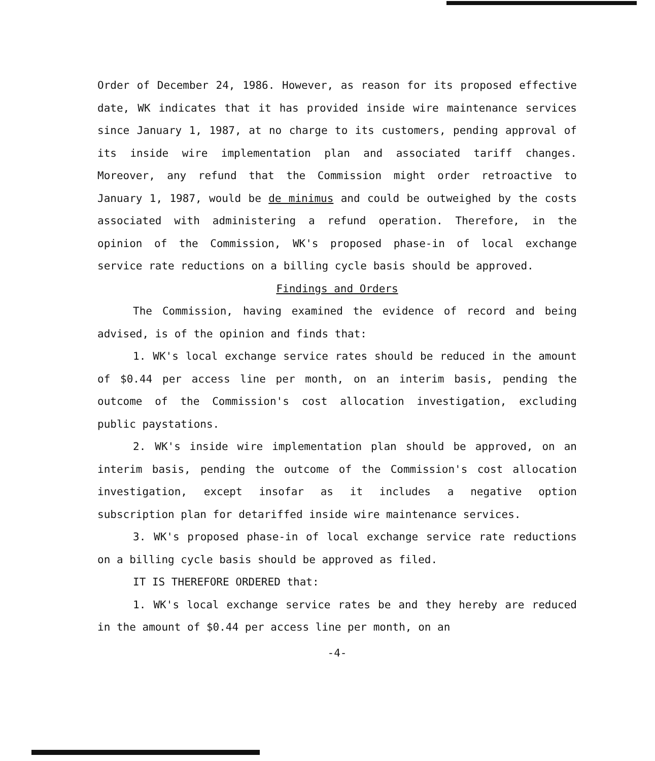Order of December 24, 1986. However, as reason for its proposed effective date, WK indicates that it has provided inside wire maintenance services since January 1, 1987, at no charge to its customers, pending approval of its inside wire implementation plan and associated tariff changes. Moreover, any refund that the Commission might order retroactive to January 1, 1987, would be de minimus and could be outweighed by the costs associated with administering a refund operation. Therefore, in the opinion of the Commission, WK's proposed phase-in of local exchange service rate reductions on a billing cycle basis should be approved.
Findings and Orders
The Commission, having examined the evidence of record and being advised, is of the opinion and finds that:
1. WK's local exchange service rates should be reduced in the amount of $0.44 per access line per month, on an interim basis, pending the outcome of the Commission's cost allocation investigation, excluding public paystations.
2. WK's inside wire implementation plan should be approved, on an interim basis, pending the outcome of the Commission's cost allocation investigation, except insofar as it includes a negative option subscription plan for detariffed inside wire maintenance services.
3. WK's proposed phase-in of local exchange service rate reductions on a billing cycle basis should be approved as filed.
IT IS THEREFORE ORDERED that:
1. WK's local exchange service rates be and they hereby are reduced in the amount of $0.44 per access line per month, on an
-4-